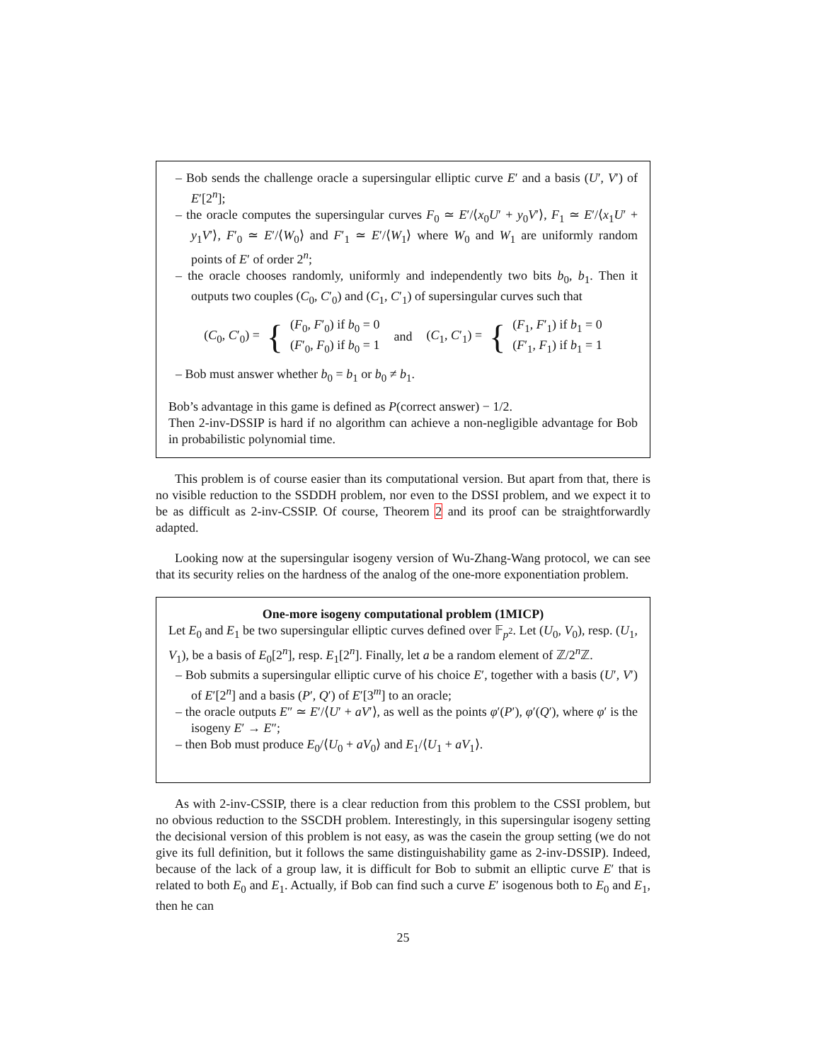– Bob sends the challenge oracle a supersingular elliptic curve E′ and a basis (U′, V′) of E′[2<sup>n</sup>];
– the oracle computes the supersingular curves F<sub>0</sub> ≃ E′/⟨x<sub>0</sub>U′ + y<sub>0</sub>V′⟩, F<sub>1</sub> ≃ E′/⟨x<sub>1</sub>U′ + y<sub>1</sub>V′⟩, F′<sub>0</sub> ≃ E′/⟨W<sub>0</sub>⟩ and F′<sub>1</sub> ≃ E′/⟨W<sub>1</sub>⟩ where W<sub>0</sub> and W<sub>1</sub> are uniformly random points of E′ of order 2<sup>n</sup>;
– the oracle chooses randomly, uniformly and independently two bits b<sub>0</sub>, b<sub>1</sub>. Then it outputs two couples (C<sub>0</sub>, C′<sub>0</sub>) and (C<sub>1</sub>, C′<sub>1</sub>) of supersingular curves such that
(C<sub>0</sub>, C′<sub>0</sub>) = { (F<sub>0</sub>, F′<sub>0</sub>) if b<sub>0</sub> = 0
(F′<sub>0</sub>, F<sub>0</sub>) if b<sub>0</sub> = 1 and (C<sub>1</sub>, C′<sub>1</sub>) = { (F<sub>1</sub>, F′<sub>1</sub>) if b<sub>1</sub> = 0
(F′<sub>1</sub>, F<sub>1</sub>) if b<sub>1</sub> = 1
– Bob must answer whether b<sub>0</sub> = b<sub>1</sub> or b<sub>0</sub> ≠ b<sub>1</sub>.
Bob’s advantage in this game is defined as P(correct answer) − 1/2.
Then 2-inv-DSSIP is hard if no algorithm can achieve a non-negligible advantage for Bob in probabilistic polynomial time.
This problem is of course easier than its computational version. But apart from that, there is no visible reduction to the SSDDH problem, nor even to the DSSI problem, and we expect it to be as difficult as 2-inv-CSSIP. Of course, Theorem 2 and its proof can be straightforwardly adapted.
Looking now at the supersingular isogeny version of Wu-Zhang-Wang protocol, we can see that its security relies on the hardness of the analog of the one-more exponentiation problem.
One-more isogeny computational problem (1MICP)
Let E<sub>0</sub> and E<sub>1</sub> be two supersingular elliptic curves defined over 𝔽<sub>p<sup>2</sup></sub>. Let (U<sub>0</sub>, V<sub>0</sub>), resp. (U<sub>1</sub>, V<sub>1</sub>), be a basis of E<sub>0</sub>[2<sup>n</sup>], resp. E<sub>1</sub>[2<sup>n</sup>]. Finally, let a be a random element of ℤ/2<sup>n</sup>ℤ.
– Bob submits a supersingular elliptic curve of his choice E′, together with a basis (U′, V′) of E′[2<sup>n</sup>] and a basis (P′, Q′) of E′[3<sup>m</sup>] to an oracle;
– the oracle outputs E″ ≃ E′/⟨U′ + aV′⟩, as well as the points φ′(P′), φ′(Q′), where φ′ is the isogeny E′ → E″;
– then Bob must produce E<sub>0</sub>/⟨U<sub>0</sub> + aV<sub>0</sub>⟩ and E<sub>1</sub>/⟨U<sub>1</sub> + aV<sub>1</sub>⟩.
As with 2-inv-CSSIP, there is a clear reduction from this problem to the CSSI problem, but no obvious reduction to the SSCDH problem. Interestingly, in this supersingular isogeny setting the decisional version of this problem is not easy, as was the casein the group setting (we do not give its full definition, but it follows the same distinguishability game as 2-inv-DSSIP). Indeed, because of the lack of a group law, it is difficult for Bob to submit an elliptic curve E′ that is related to both E<sub>0</sub> and E<sub>1</sub>. Actually, if Bob can find such a curve E′ isogenous both to E<sub>0</sub> and E<sub>1</sub>, then he can
25